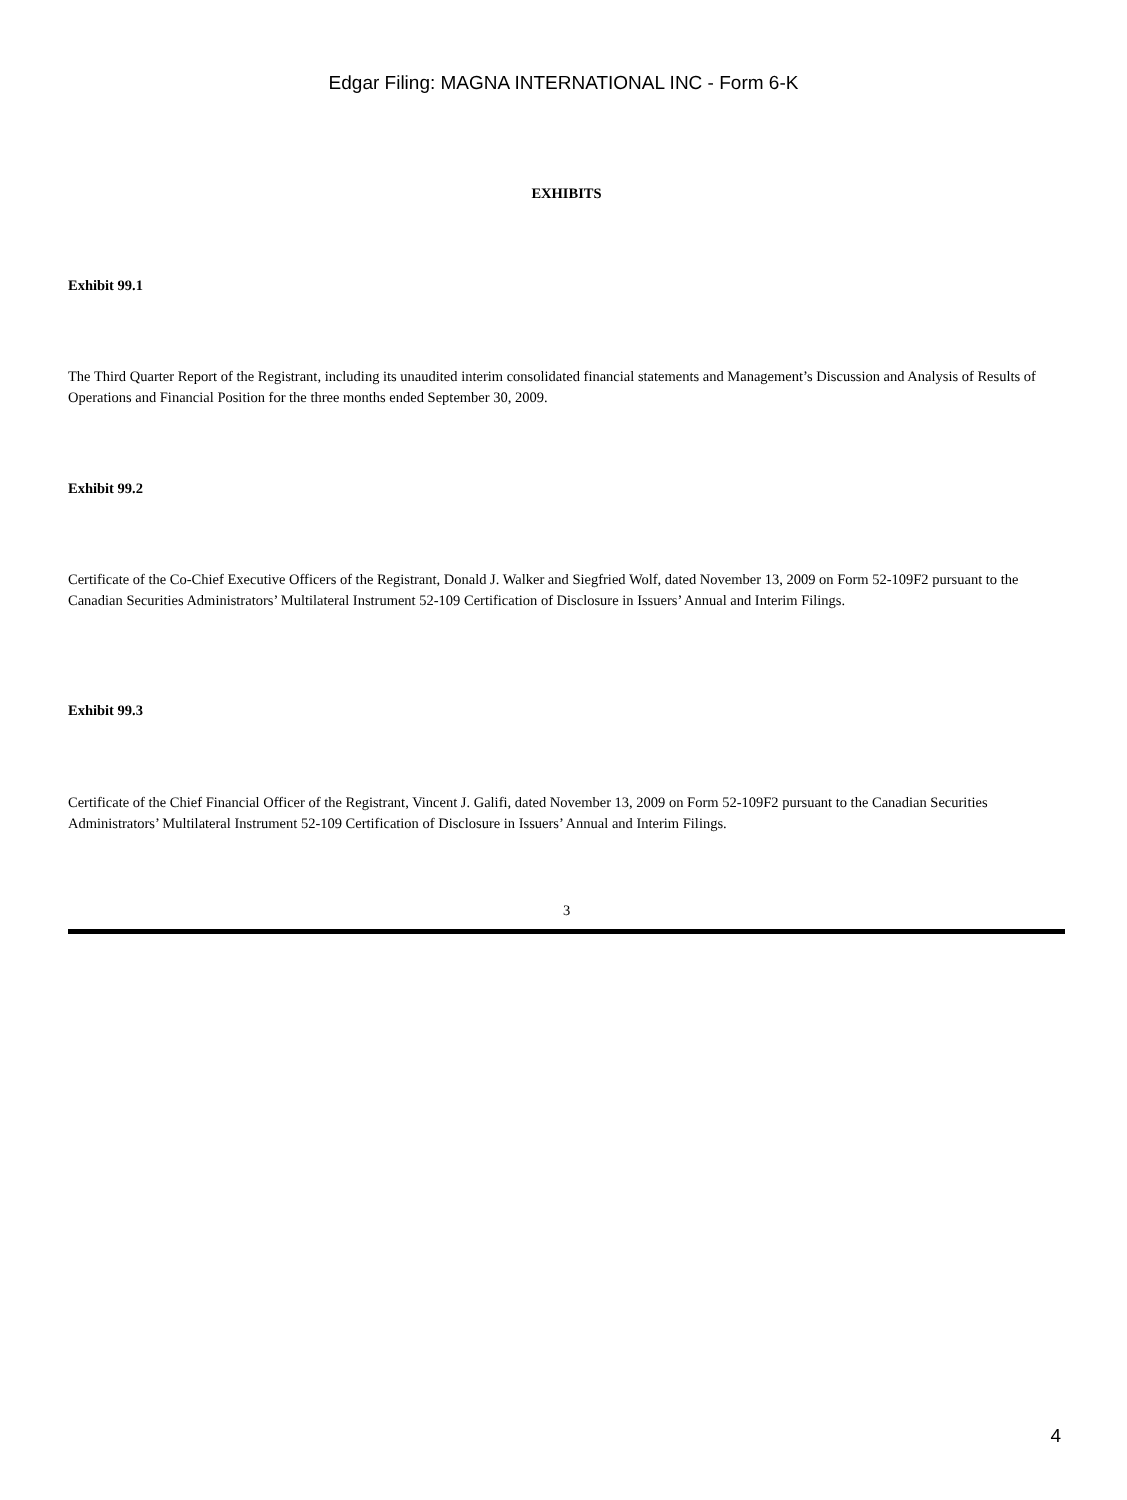Edgar Filing: MAGNA INTERNATIONAL INC - Form 6-K
EXHIBITS
Exhibit 99.1
The Third Quarter Report of the Registrant, including its unaudited interim consolidated financial statements and Management’s Discussion and Analysis of Results of Operations and Financial Position for the three months ended September 30, 2009.
Exhibit 99.2
Certificate of the Co-Chief Executive Officers of the Registrant, Donald J. Walker and Siegfried Wolf, dated November 13, 2009 on Form 52-109F2 pursuant to the Canadian Securities Administrators’ Multilateral Instrument 52-109 Certification of Disclosure in Issuers’ Annual and Interim Filings.
Exhibit 99.3
Certificate of the Chief Financial Officer of the Registrant, Vincent J. Galifi, dated November 13, 2009 on Form 52-109F2 pursuant to the Canadian Securities Administrators’ Multilateral Instrument 52-109 Certification of Disclosure in Issuers’ Annual and Interim Filings.
3
4